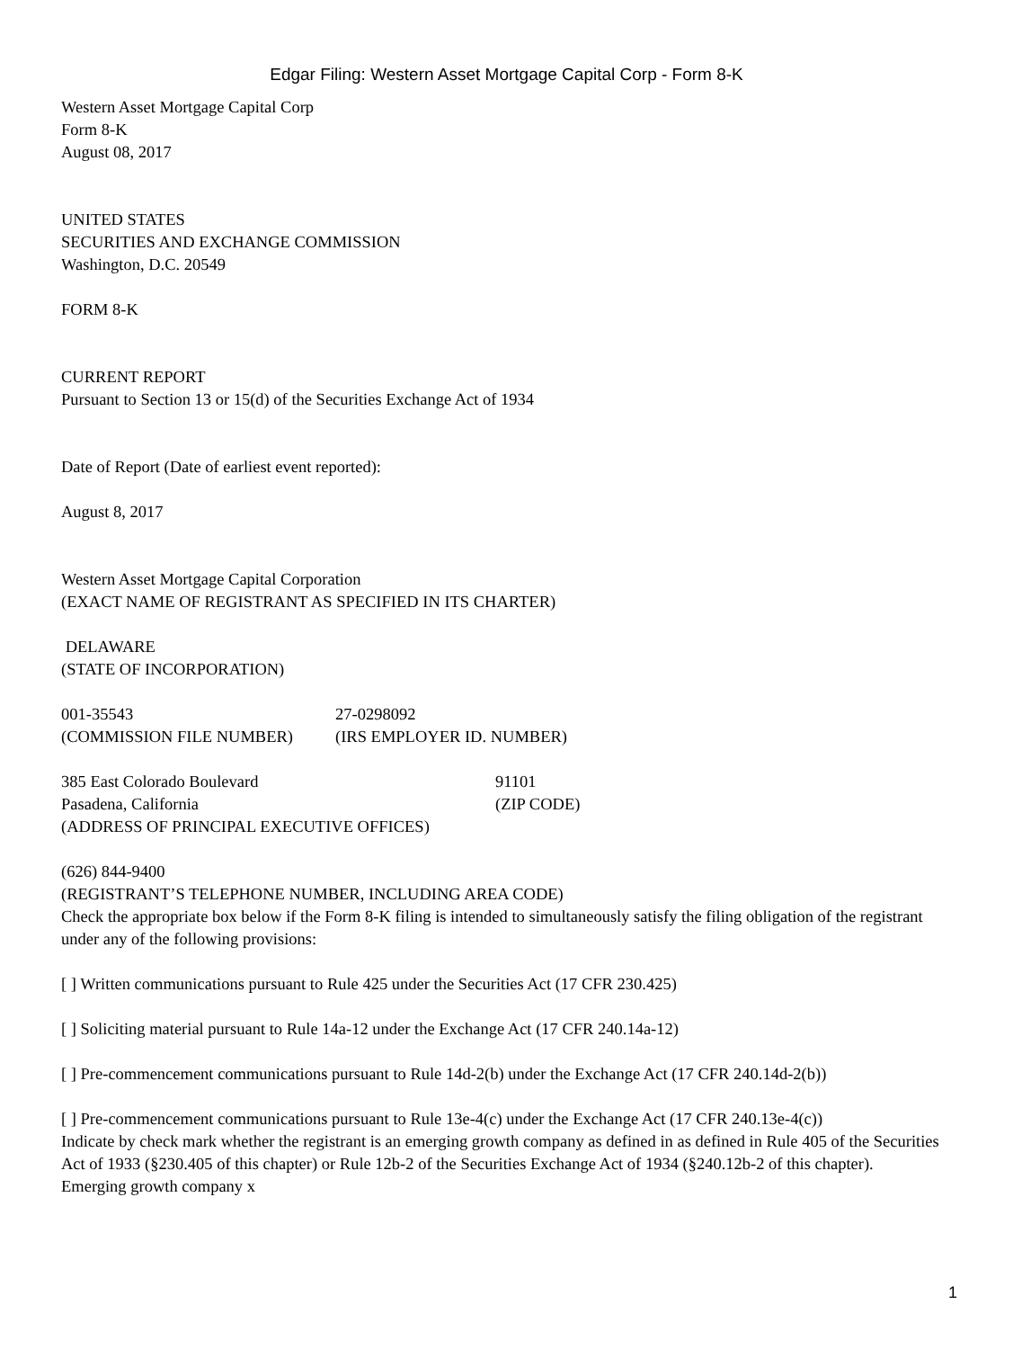Edgar Filing: Western Asset Mortgage Capital Corp - Form 8-K
Western Asset Mortgage Capital Corp
Form 8-K
August 08, 2017
UNITED STATES
SECURITIES AND EXCHANGE COMMISSION
Washington, D.C. 20549
FORM 8-K
CURRENT REPORT
Pursuant to Section 13 or 15(d) of the Securities Exchange Act of 1934
Date of Report (Date of earliest event reported):
August 8, 2017
Western Asset Mortgage Capital Corporation
(EXACT NAME OF REGISTRANT AS SPECIFIED IN ITS CHARTER)
DELAWARE
(STATE OF INCORPORATION)
001-35543
(COMMISSION FILE NUMBER)
27-0298092
(IRS EMPLOYER ID. NUMBER)
385 East Colorado Boulevard
Pasadena, California
(ADDRESS OF PRINCIPAL EXECUTIVE OFFICES)
91101
(ZIP CODE)
(626) 844-9400
(REGISTRANT’S TELEPHONE NUMBER, INCLUDING AREA CODE)
Check the appropriate box below if the Form 8-K filing is intended to simultaneously satisfy the filing obligation of the registrant under any of the following provisions:
[ ] Written communications pursuant to Rule 425 under the Securities Act (17 CFR 230.425)
[ ] Soliciting material pursuant to Rule 14a-12 under the Exchange Act (17 CFR 240.14a-12)
[ ] Pre-commencement communications pursuant to Rule 14d-2(b) under the Exchange Act (17 CFR 240.14d-2(b))
[ ] Pre-commencement communications pursuant to Rule 13e-4(c) under the Exchange Act (17 CFR 240.13e-4(c))
Indicate by check mark whether the registrant is an emerging growth company as defined in as defined in Rule 405 of the Securities Act of 1933 (§230.405 of this chapter) or Rule 12b-2 of the Securities Exchange Act of 1934 (§240.12b-2 of this chapter).
Emerging growth company x
1